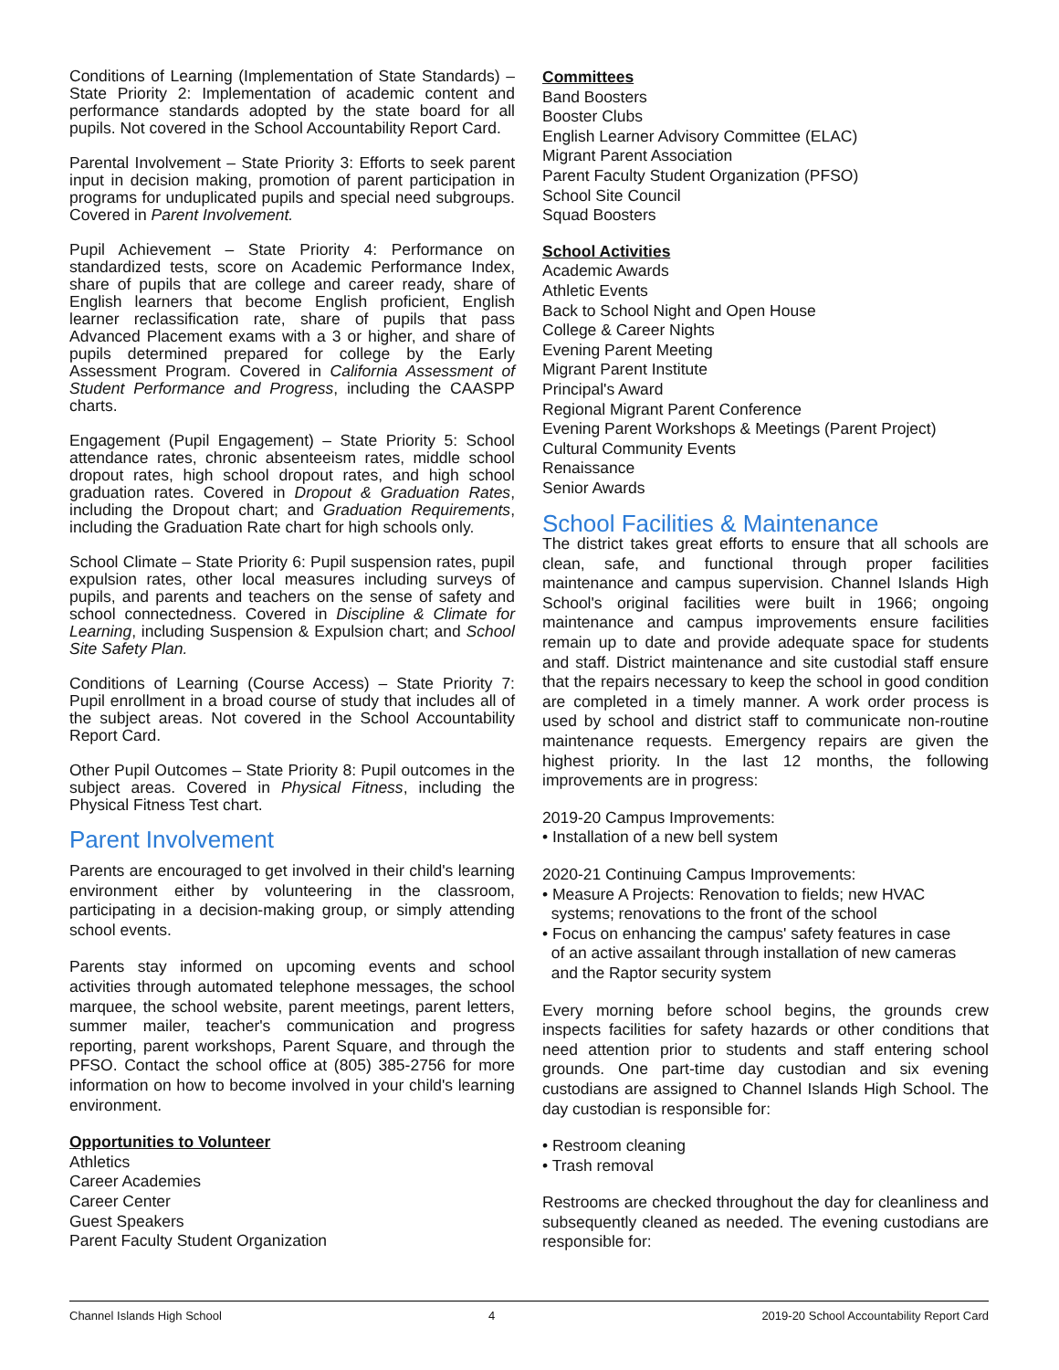Conditions of Learning (Implementation of State Standards) – State Priority 2: Implementation of academic content and performance standards adopted by the state board for all pupils. Not covered in the School Accountability Report Card.
Parental Involvement – State Priority 3: Efforts to seek parent input in decision making, promotion of parent participation in programs for unduplicated pupils and special need subgroups. Covered in Parent Involvement.
Pupil Achievement – State Priority 4: Performance on standardized tests, score on Academic Performance Index, share of pupils that are college and career ready, share of English learners that become English proficient, English learner reclassification rate, share of pupils that pass Advanced Placement exams with a 3 or higher, and share of pupils determined prepared for college by the Early Assessment Program. Covered in California Assessment of Student Performance and Progress, including the CAASPP charts.
Engagement (Pupil Engagement) – State Priority 5: School attendance rates, chronic absenteeism rates, middle school dropout rates, high school dropout rates, and high school graduation rates. Covered in Dropout & Graduation Rates, including the Dropout chart; and Graduation Requirements, including the Graduation Rate chart for high schools only.
School Climate – State Priority 6: Pupil suspension rates, pupil expulsion rates, other local measures including surveys of pupils, and parents and teachers on the sense of safety and school connectedness. Covered in Discipline & Climate for Learning, including Suspension & Expulsion chart; and School Site Safety Plan.
Conditions of Learning (Course Access) – State Priority 7: Pupil enrollment in a broad course of study that includes all of the subject areas. Not covered in the School Accountability Report Card.
Other Pupil Outcomes – State Priority 8: Pupil outcomes in the subject areas. Covered in Physical Fitness, including the Physical Fitness Test chart.
Parent Involvement
Parents are encouraged to get involved in their child's learning environment either by volunteering in the classroom, participating in a decision-making group, or simply attending school events.
Parents stay informed on upcoming events and school activities through automated telephone messages, the school marquee, the school website, parent meetings, parent letters, summer mailer, teacher's communication and progress reporting, parent workshops, Parent Square, and through the PFSO. Contact the school office at (805) 385-2756 for more information on how to become involved in your child's learning environment.
Opportunities to Volunteer
Athletics
Career Academies
Career Center
Guest Speakers
Parent Faculty Student Organization
Committees
Band Boosters
Booster Clubs
English Learner Advisory Committee (ELAC)
Migrant Parent Association
Parent Faculty Student Organization (PFSO)
School Site Council
Squad Boosters
School Activities
Academic Awards
Athletic Events
Back to School Night and Open House
College & Career Nights
Evening Parent Meeting
Migrant Parent Institute
Principal's Award
Regional Migrant Parent Conference
Evening Parent Workshops & Meetings (Parent Project)
Cultural Community Events
Renaissance
Senior Awards
School Facilities & Maintenance
The district takes great efforts to ensure that all schools are clean, safe, and functional through proper facilities maintenance and campus supervision. Channel Islands High School's original facilities were built in 1966; ongoing maintenance and campus improvements ensure facilities remain up to date and provide adequate space for students and staff. District maintenance and site custodial staff ensure that the repairs necessary to keep the school in good condition are completed in a timely manner. A work order process is used by school and district staff to communicate non-routine maintenance requests. Emergency repairs are given the highest priority. In the last 12 months, the following improvements are in progress:
2019-20 Campus Improvements:
• Installation of a new bell system
2020-21 Continuing Campus Improvements:
• Measure A Projects: Renovation to fields; new HVAC
systems; renovations to the front of the school
• Focus on enhancing the campus' safety features in case
of an active assailant through installation of new cameras
and the Raptor security system
Every morning before school begins, the grounds crew inspects facilities for safety hazards or other conditions that need attention prior to students and staff entering school grounds. One part-time day custodian and six evening custodians are assigned to Channel Islands High School. The day custodian is responsible for:
• Restroom cleaning
• Trash removal
Restrooms are checked throughout the day for cleanliness and subsequently cleaned as needed. The evening custodians are responsible for:
Channel Islands High School 4 2019-20 School Accountability Report Card